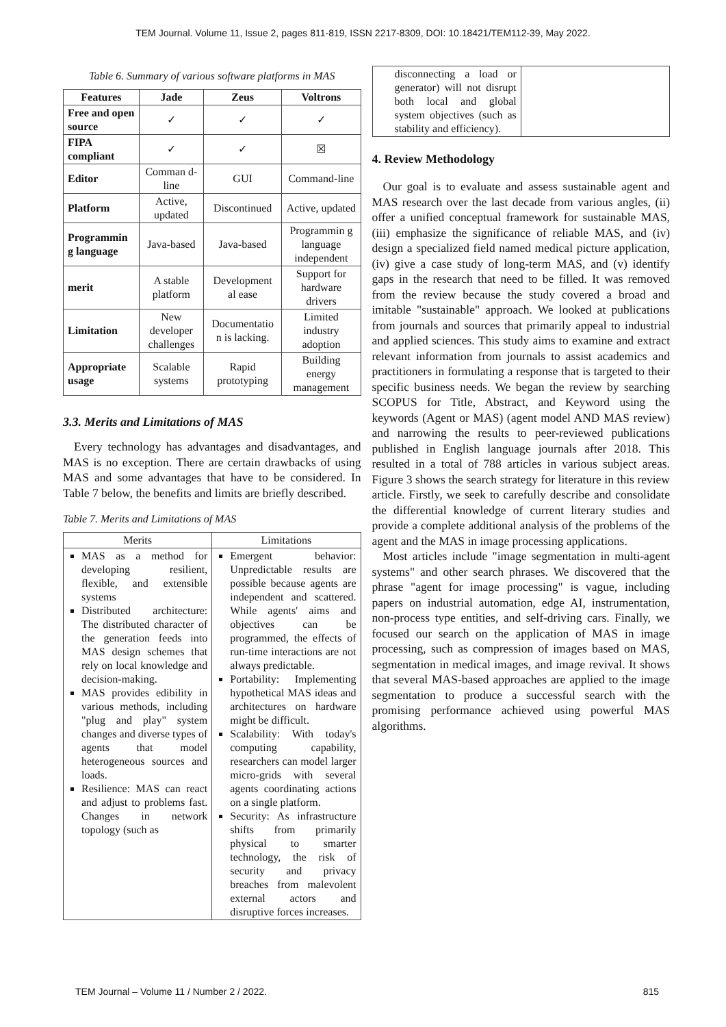TEM Journal. Volume 11, Issue 2, pages 811-819, ISSN 2217-8309, DOI: 10.18421/TEM112-39, May 2022.
Table 6. Summary of various software platforms in MAS
| Features | Jade | Zeus | Voltrons |
| --- | --- | --- | --- |
| Free and open source | ✓ | ✓ | ✓ |
| FIPA compliant | ✓ | ✓ | ☒ |
| Editor | Comman d-line | GUI | Command-line |
| Platform | Active, updated | Discontinued | Active, updated |
| Programmin g language | Java-based | Java-based | Programmin g language independent |
| merit | A stable platform | Development al ease | Support for hardware drivers |
| Limitation | New developer challenges | Documentatio n is lacking. | Limited industry adoption |
| Appropriate usage | Scalable systems | Rapid prototyping | Building energy management |
3.3. Merits and Limitations of MAS
Every technology has advantages and disadvantages, and MAS is no exception. There are certain drawbacks of using MAS and some advantages that have to be considered. In Table 7 below, the benefits and limits are briefly described.
Table 7. Merits and Limitations of MAS
| Merits | Limitations |
| MAS as a method for developing resilient, flexible, and extensible systems Distributed architecture: The distributed character of the generation feeds into MAS design schemes that rely on local knowledge and decision-making. MAS provides edibility in various methods, including "plug and play" system changes and diverse types of agents that model heterogeneous sources and loads. Resilience: MAS can react and adjust to problems fast. Changes in network topology (such as | Emergent behavior: Unpredictable results are possible because agents are independent and scattered. While agents' aims and objectives can be programmed, the effects of run-time interactions are not always predictable. Portability: Implementing hypothetical MAS ideas and architectures on hardware might be difficult. Scalability: With today's computing capability, researchers can model larger micro-grids with several agents coordinating actions on a single platform. Security: As infrastructure shifts from primarily physical to smarter technology, the risk of security and privacy breaches from malevolent external actors and disruptive forces increases. |
| disconnecting a load or generator) will not disrupt both local and global system objectives (such as stability and efficiency). | |
4. Review Methodology
Our goal is to evaluate and assess sustainable agent and MAS research over the last decade from various angles, (ii) offer a unified conceptual framework for sustainable MAS, (iii) emphasize the significance of reliable MAS, and (iv) design a specialized field named medical picture application, (iv) give a case study of long-term MAS, and (v) identify gaps in the research that need to be filled. It was removed from the review because the study covered a broad and imitable "sustainable" approach. We looked at publications from journals and sources that primarily appeal to industrial and applied sciences. This study aims to examine and extract relevant information from journals to assist academics and practitioners in formulating a response that is targeted to their specific business needs. We began the review by searching SCOPUS for Title, Abstract, and Keyword using the keywords (Agent or MAS) (agent model AND MAS review) and narrowing the results to peer-reviewed publications published in English language journals after 2018. This resulted in a total of 788 articles in various subject areas. Figure 3 shows the search strategy for literature in this review article. Firstly, we seek to carefully describe and consolidate the differential knowledge of current literary studies and provide a complete additional analysis of the problems of the agent and the MAS in image processing applications.
Most articles include "image segmentation in multi-agent systems" and other search phrases. We discovered that the phrase "agent for image processing" is vague, including papers on industrial automation, edge AI, instrumentation, non-process type entities, and self-driving cars. Finally, we focused our search on the application of MAS in image processing, such as compression of images based on MAS, segmentation in medical images, and image revival. It shows that several MAS-based approaches are applied to the image segmentation to produce a successful search with the promising performance achieved using powerful MAS algorithms.
TEM Journal – Volume 11 / Number 2 / 2022. 815